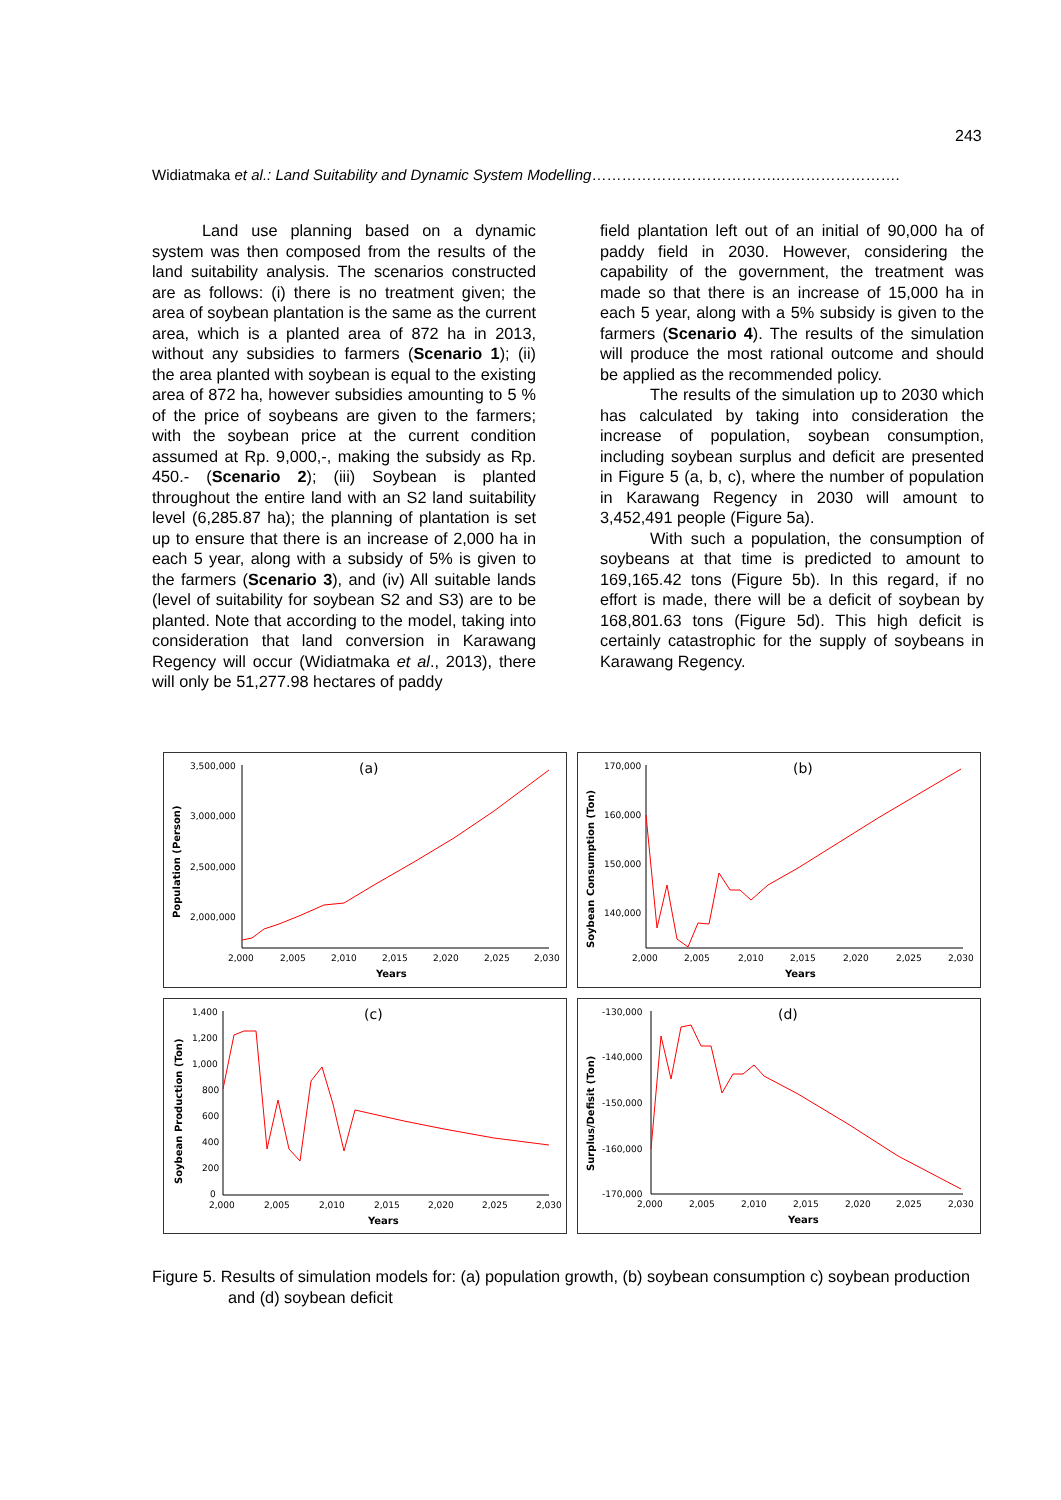243
Widiatmaka et al.: Land Suitability and Dynamic System Modelling……………………………….…………………….
Land use planning based on a dynamic system was then composed from the results of the land suitability analysis. The scenarios constructed are as follows: (i) there is no treatment given; the area of soybean plantation is the same as the current area, which is a planted area of 872 ha in 2013, without any subsidies to farmers (Scenario 1); (ii) the area planted with soybean is equal to the existing area of 872 ha, however subsidies amounting to 5 % of the price of soybeans are given to the farmers; with the soybean price at the current condition assumed at Rp. 9,000,-, making the subsidy as Rp. 450.- (Scenario 2); (iii) Soybean is planted throughout the entire land with an S2 land suitability level (6,285.87 ha); the planning of plantation is set up to ensure that there is an increase of 2,000 ha in each 5 year, along with a subsidy of 5% is given to the farmers (Scenario 3), and (iv) All suitable lands (level of suitability for soybean S2 and S3) are to be planted. Note that according to the model, taking into consideration that land conversion in Karawang Regency will occur (Widiatmaka et al., 2013), there will only be 51,277.98 hectares of paddy
field plantation left out of an initial of 90,000 ha of paddy field in 2030. However, considering the capability of the government, the treatment was made so that there is an increase of 15,000 ha in each 5 year, along with a 5% subsidy is given to the farmers (Scenario 4). The results of the simulation will produce the most rational outcome and should be applied as the recommended policy.
The results of the simulation up to 2030 which has calculated by taking into consideration the increase of population, soybean consumption, including soybean surplus and deficit are presented in Figure 5 (a, b, c), where the number of population in Karawang Regency in 2030 will amount to 3,452,491 people (Figure 5a).
With such a population, the consumption of soybeans at that time is predicted to amount to 169,165.42 tons (Figure 5b). In this regard, if no effort is made, there will be a deficit of soybean by 168,801.63 tons (Figure 5d). This high deficit is certainly catastrophic for the supply of soybeans in Karawang Regency.
(a)
Population (Person)
3,500,000
3,000,000
2,500,000
2,000,000
2,000
2,005
2,010
2,015
2,020
2,025
2,030
Years
(b)
Soybean Consumption (Ton)
170,000
160,000
150,000
140,000
2,000
2,005
2,010
2,015
2,020
2,025
2,030
Years
(c)
Soybean Production (Ton)
1,400
1,200
1,000
800
600
400
200
0
2,000
2,005
2,010
2,015
2,020
2,025
2,030
Years
(d)
Surplus/Defisit (Ton)
-130,000
-140,000
-150,000
-160,000
-170,000
2,000
2,005
2,010
2,015
2,020
2,025
2,030
Years
Figure 5. Results of simulation models for: (a) population growth, (b) soybean consumption c) soybean production and (d) soybean deficit